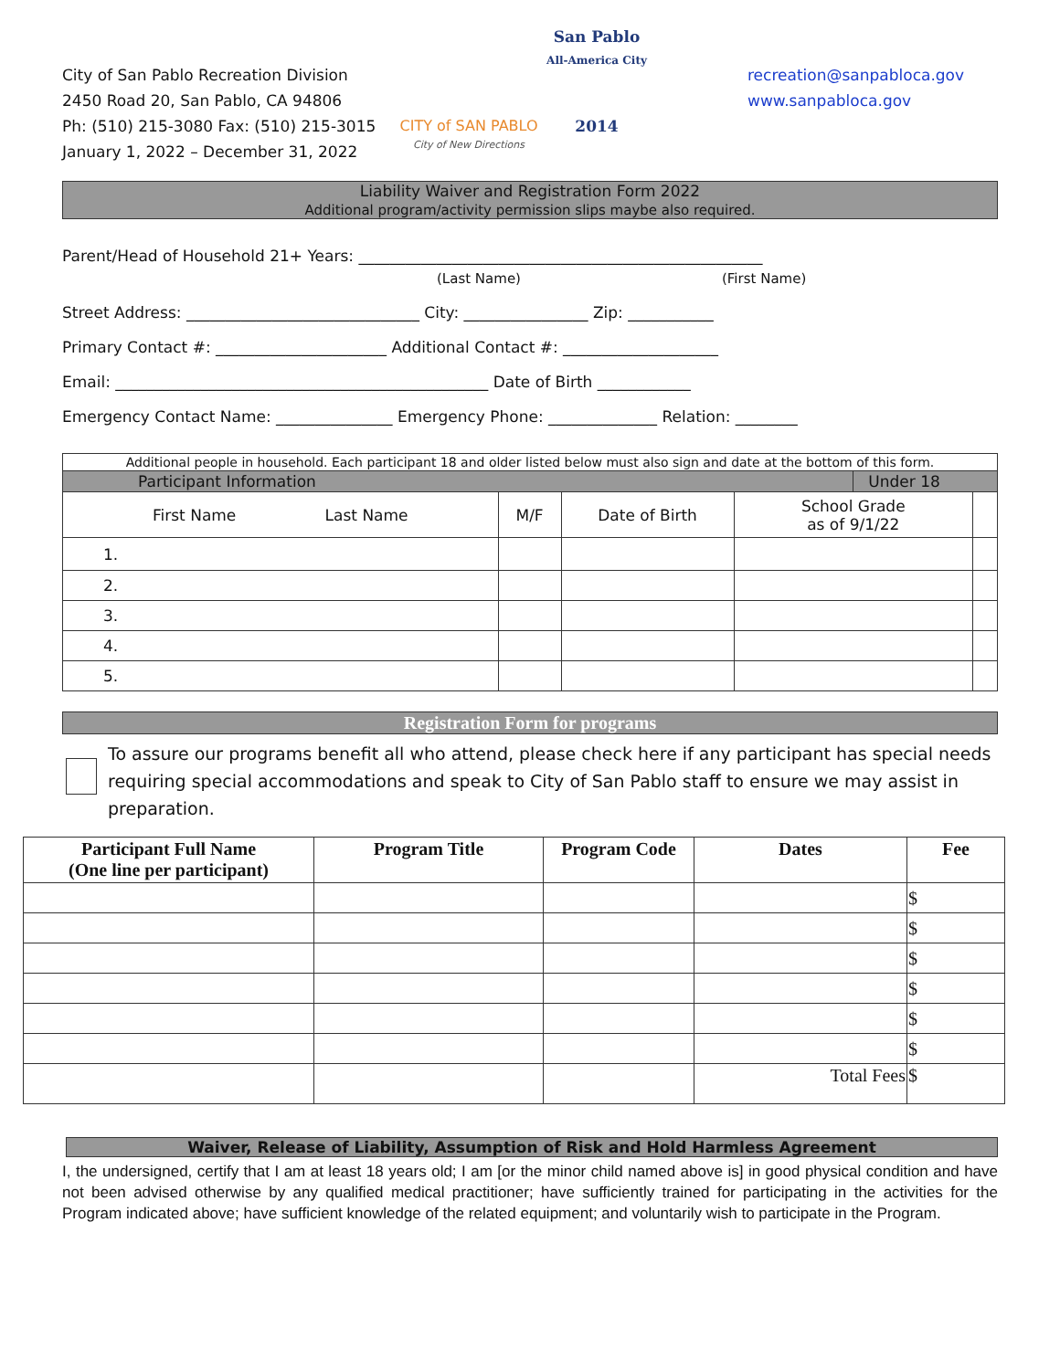City of San Pablo Recreation Division
2450 Road 20, San Pablo, CA 94806
Ph: (510) 215-3080 Fax: (510) 215-3015
January 1, 2022 – December 31, 2022
CITY of SAN PABLO
City of New Directions
San Pablo
All-America City
2014
recreation@sanpabloca.gov
www.sanpabloca.gov
Liability Waiver and Registration Form 2022
Additional program/activity permission slips maybe also required.
Parent/Head of Household 21+ Years: ____________________________________________________
(Last Name) (First Name)
Street Address: ______________________________ City: ________________ Zip: ___________
Primary Contact #: ______________________ Additional Contact #: ____________________
Email: ________________________________________________ Date of Birth ____________
Emergency Contact Name: _______________ Emergency Phone: ______________ Relation: ________
| Additional people in household. Each participant 18 and older listed below must also sign and date at the bottom of this form. | | | | | |
| Participant Information | | | | Under 18 | |
| First Name Last Name | M/F | Date of Birth | School Grade as of 9/1/22 | | |
| 1. | | | | | |
| 2. | | | | | |
| 3. | | | | | |
| 4. | | | | | |
| 5. | | | | | |
Registration Form for programs
To assure our programs benefit all who attend, please check here if any participant has special needs requiring special accommodations and speak to City of San Pablo staff to ensure we may assist in preparation.
| Participant Full Name (One line per participant) | Program Title | Program Code | Dates | Fee |
| --- | --- | --- | --- | --- |
| | | | | $ |
| | | | | $ |
| | | | | $ |
| | | | | $ |
| | | | | $ |
| | | | | $ |
| | | | Total Fees | $ |
Waiver, Release of Liability, Assumption of Risk and Hold Harmless Agreement
I, the undersigned, certify that I am at least 18 years old; I am [or the minor child named above is] in good physical condition and have not been advised otherwise by any qualified medical practitioner; have sufficiently trained for participating in the activities for the Program indicated above; have sufficient knowledge of the related equipment; and voluntarily wish to participate in the Program.